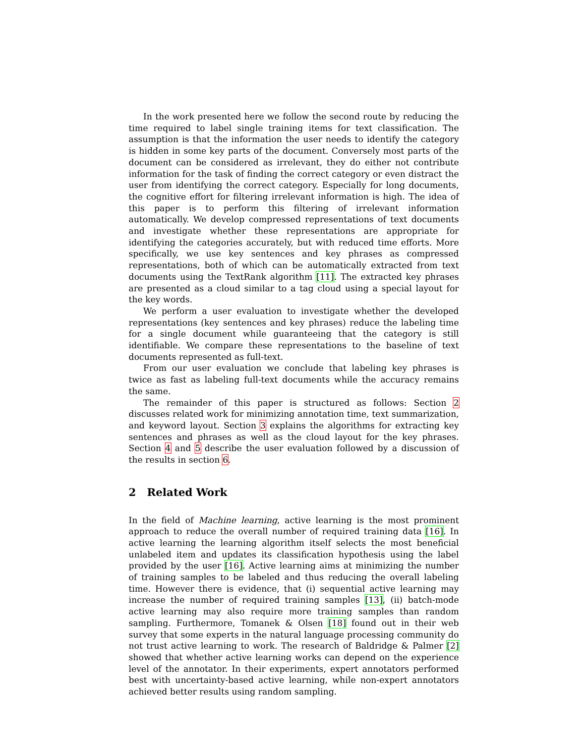In the work presented here we follow the second route by reducing the time required to label single training items for text classification. The assumption is that the information the user needs to identify the category is hidden in some key parts of the document. Conversely most parts of the document can be considered as irrelevant, they do either not contribute information for the task of finding the correct category or even distract the user from identifying the correct category. Especially for long documents, the cognitive effort for filtering irrelevant information is high. The idea of this paper is to perform this filtering of irrelevant information automatically. We develop compressed representations of text documents and investigate whether these representations are appropriate for identifying the categories accurately, but with reduced time efforts. More specifically, we use key sentences and key phrases as compressed representations, both of which can be automatically extracted from text documents using the TextRank algorithm [11]. The extracted key phrases are presented as a cloud similar to a tag cloud using a special layout for the key words.
We perform a user evaluation to investigate whether the developed representations (key sentences and key phrases) reduce the labeling time for a single document while guaranteeing that the category is still identifiable. We compare these representations to the baseline of text documents represented as full-text.
From our user evaluation we conclude that labeling key phrases is twice as fast as labeling full-text documents while the accuracy remains the same.
The remainder of this paper is structured as follows: Section 2 discusses related work for minimizing annotation time, text summarization, and keyword layout. Section 3 explains the algorithms for extracting key sentences and phrases as well as the cloud layout for the key phrases. Section 4 and 5 describe the user evaluation followed by a discussion of the results in section 6.
2 Related Work
In the field of Machine learning, active learning is the most prominent approach to reduce the overall number of required training data [16]. In active learning the learning algorithm itself selects the most beneficial unlabeled item and updates its classification hypothesis using the label provided by the user [16]. Active learning aims at minimizing the number of training samples to be labeled and thus reducing the overall labeling time. However there is evidence, that (i) sequential active learning may increase the number of required training samples [13], (ii) batch-mode active learning may also require more training samples than random sampling. Furthermore, Tomanek & Olsen [18] found out in their web survey that some experts in the natural language processing community do not trust active learning to work. The research of Baldridge & Palmer [2] showed that whether active learning works can depend on the experience level of the annotator. In their experiments, expert annotators performed best with uncertainty-based active learning, while non-expert annotators achieved better results using random sampling.